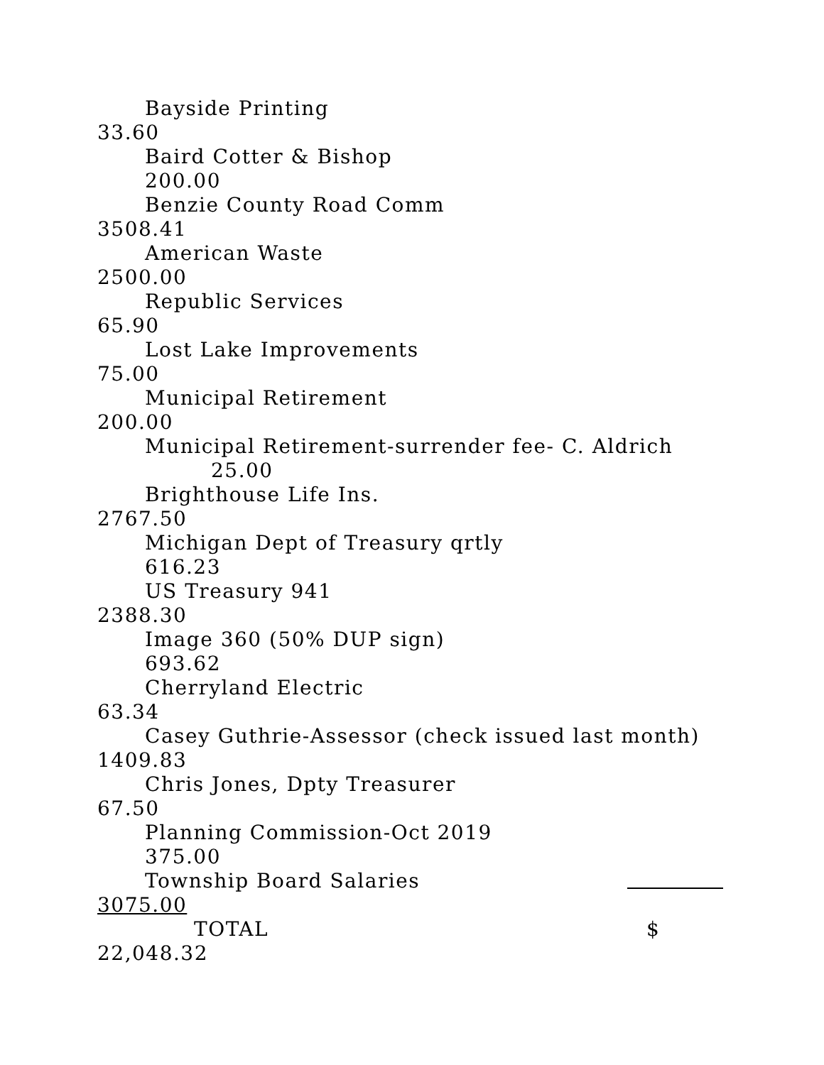Bayside Printing
33.60
Baird Cotter & Bishop
200.00
Benzie County Road Comm
3508.41
American Waste
2500.00
Republic Services
65.90
Lost Lake Improvements
75.00
Municipal Retirement
200.00
Municipal Retirement-surrender fee- C. Aldrich
25.00
Brighthouse Life Ins.
2767.50
Michigan Dept of Treasury qrtly
616.23
US Treasury 941
2388.30
Image 360 (50% DUP sign)
693.62
Cherryland Electric
63.34
Casey Guthrie-Assessor (check issued last month)
1409.83
Chris Jones, Dpty Treasurer
67.50
Planning Commission-Oct 2019
375.00
Township Board Salaries
3075.00
TOTAL $
22,048.32